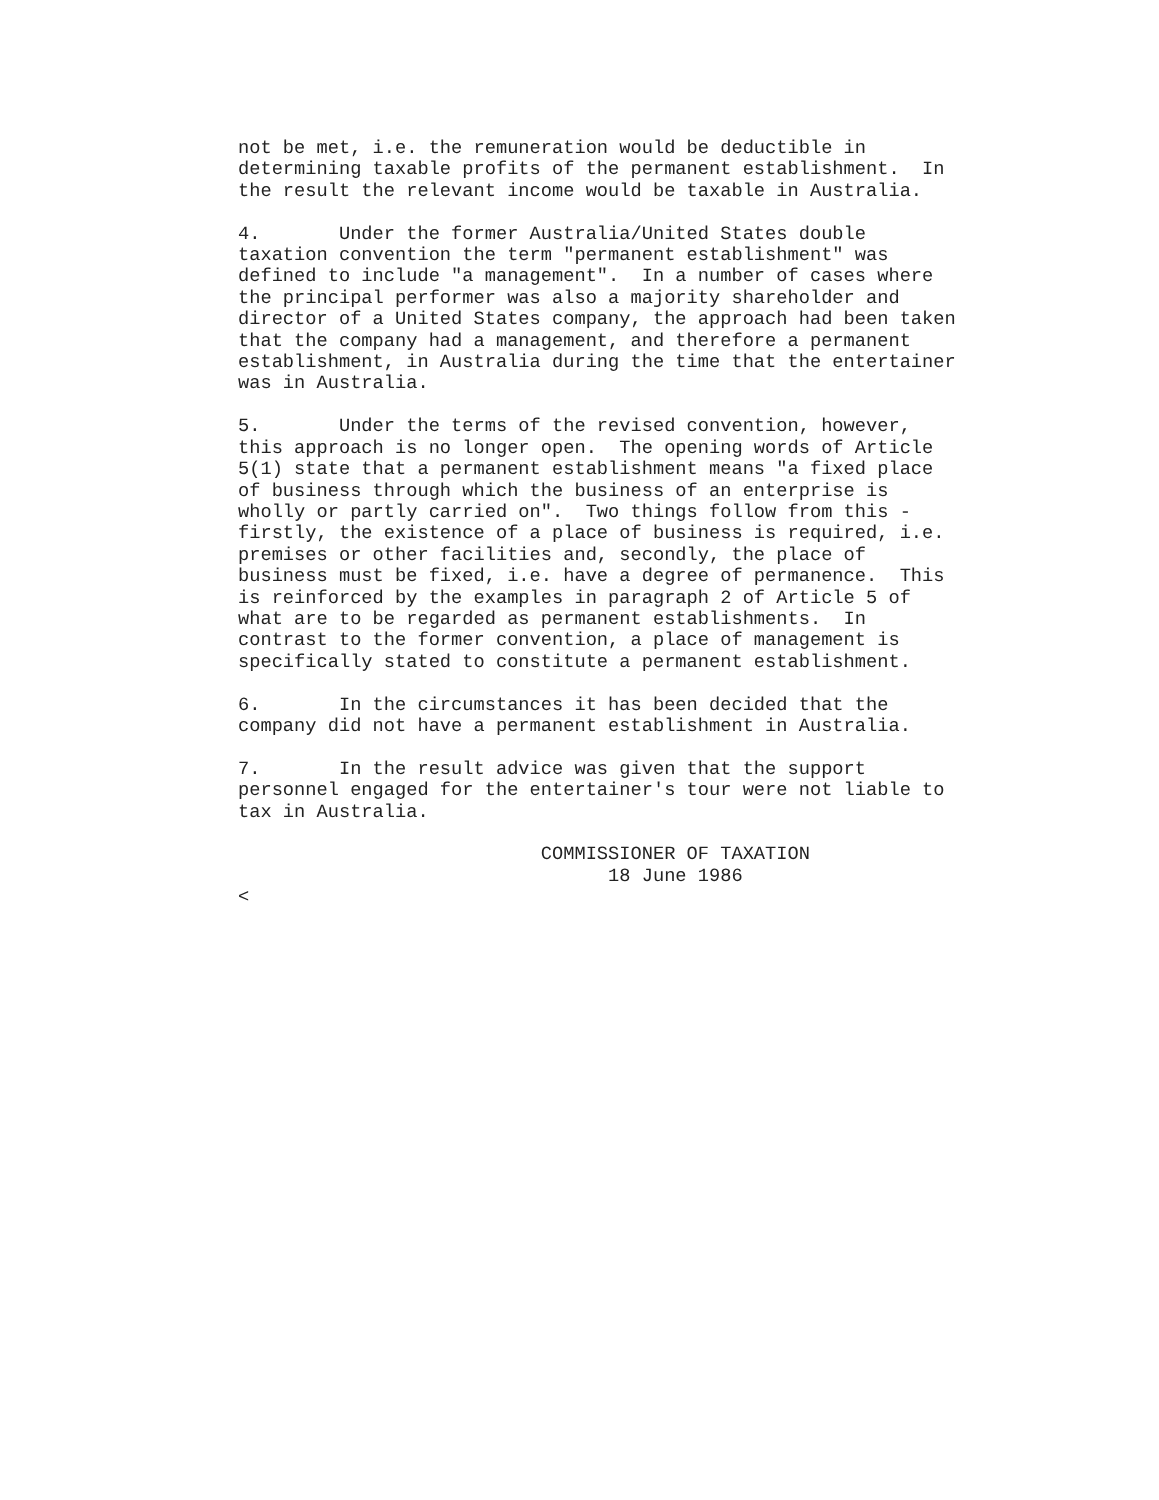not be met, i.e. the remuneration would be deductible in
determining taxable profits of the permanent establishment.  In
the result the relevant income would be taxable in Australia.

4.       Under the former Australia/United States double
taxation convention the term "permanent establishment" was
defined to include "a management".  In a number of cases where
the principal performer was also a majority shareholder and
director of a United States company, the approach had been taken
that the company had a management, and therefore a permanent
establishment, in Australia during the time that the entertainer
was in Australia.

5.       Under the terms of the revised convention, however,
this approach is no longer open.  The opening words of Article
5(1) state that a permanent establishment means "a fixed place
of business through which the business of an enterprise is
wholly or partly carried on".  Two things follow from this -
firstly, the existence of a place of business is required, i.e.
premises or other facilities and, secondly, the place of
business must be fixed, i.e. have a degree of permanence.  This
is reinforced by the examples in paragraph 2 of Article 5 of
what are to be regarded as permanent establishments.  In
contrast to the former convention, a place of management is
specifically stated to constitute a permanent establishment.

6.       In the circumstances it has been decided that the
company did not have a permanent establishment in Australia.

7.       In the result advice was given that the support
personnel engaged for the entertainer's tour were not liable to
tax in Australia.

                           COMMISSIONER OF TAXATION
                                 18 June 1986
<